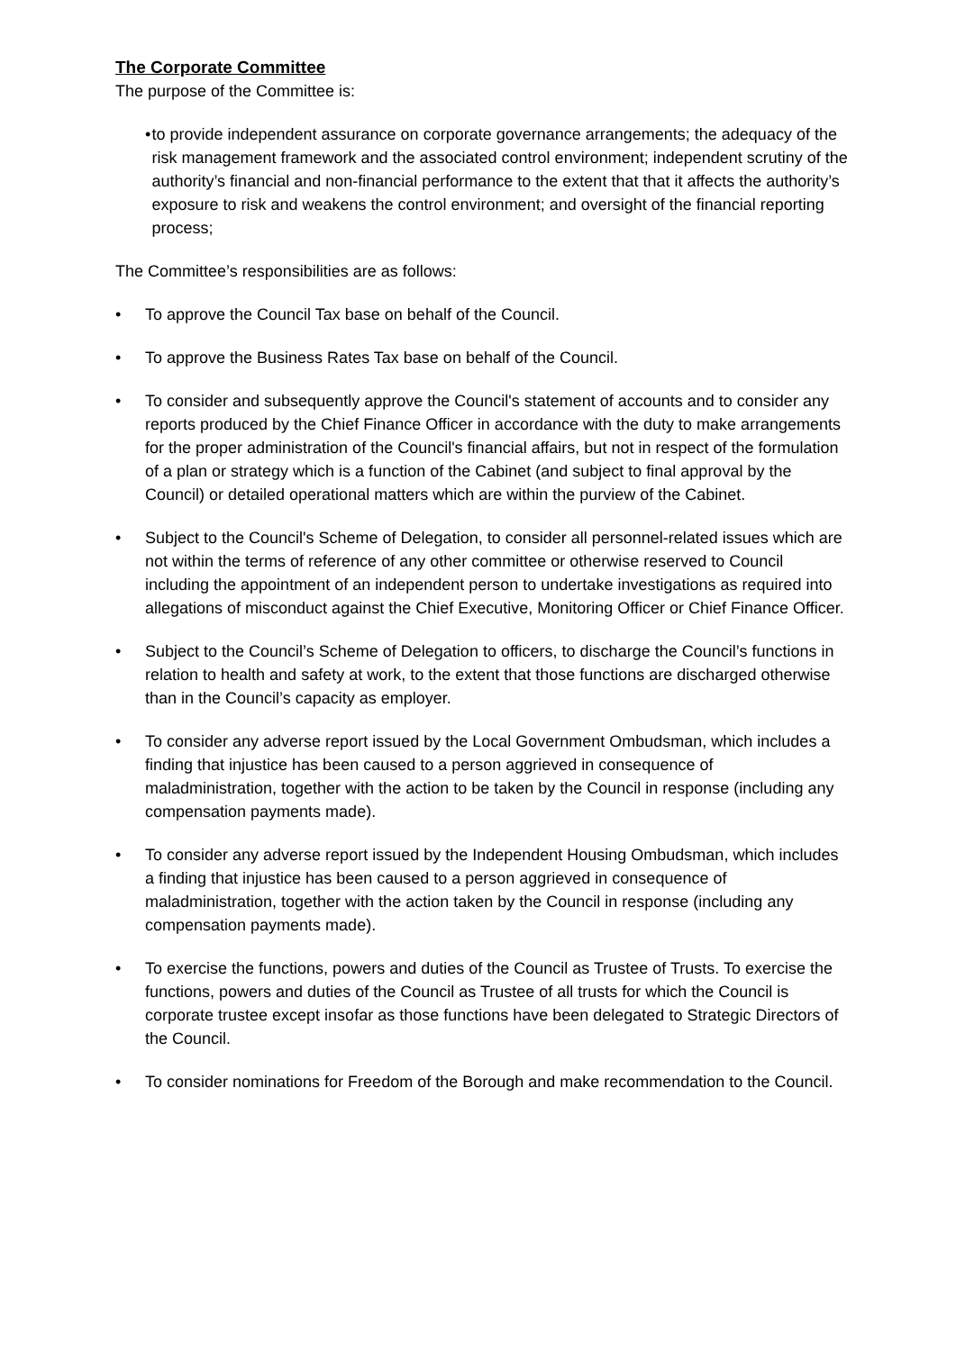The Corporate Committee
The purpose of the Committee is:
• to provide independent assurance on corporate governance arrangements; the adequacy of the risk management framework and the associated control environment; independent scrutiny of the authority’s financial and non-financial performance to the extent that that it affects the authority’s exposure to risk and weakens the control environment; and oversight of the financial reporting process;
The Committee’s responsibilities are as follows:
• To approve the Council Tax base on behalf of the Council.
• To approve the Business Rates Tax base on behalf of the Council.
• To consider and subsequently approve the Council's statement of accounts and to consider any reports produced by the Chief Finance Officer in accordance with the duty to make arrangements for the proper administration of the Council's financial affairs, but not in respect of the formulation of a plan or strategy which is a function of the Cabinet (and subject to final approval by the Council) or detailed operational matters which are within the purview of the Cabinet.
• Subject to the Council's Scheme of Delegation, to consider all personnel-related issues which are not within the terms of reference of any other committee or otherwise reserved to Council including the appointment of an independent person to undertake investigations as required into allegations of misconduct against the Chief Executive, Monitoring Officer or Chief Finance Officer.
• Subject to the Council’s Scheme of Delegation to officers, to discharge the Council’s functions in relation to health and safety at work, to the extent that those functions are discharged otherwise than in the Council’s capacity as employer.
• To consider any adverse report issued by the Local Government Ombudsman, which includes a finding that injustice has been caused to a person aggrieved in consequence of maladministration, together with the action to be taken by the Council in response (including any compensation payments made).
• To consider any adverse report issued by the Independent Housing Ombudsman, which includes a finding that injustice has been caused to a person aggrieved in consequence of maladministration, together with the action taken by the Council in response (including any compensation payments made).
• To exercise the functions, powers and duties of the Council as Trustee of Trusts. To exercise the functions, powers and duties of the Council as Trustee of all trusts for which the Council is corporate trustee except insofar as those functions have been delegated to Strategic Directors of the Council.
• To consider nominations for Freedom of the Borough and make recommendation to the Council.